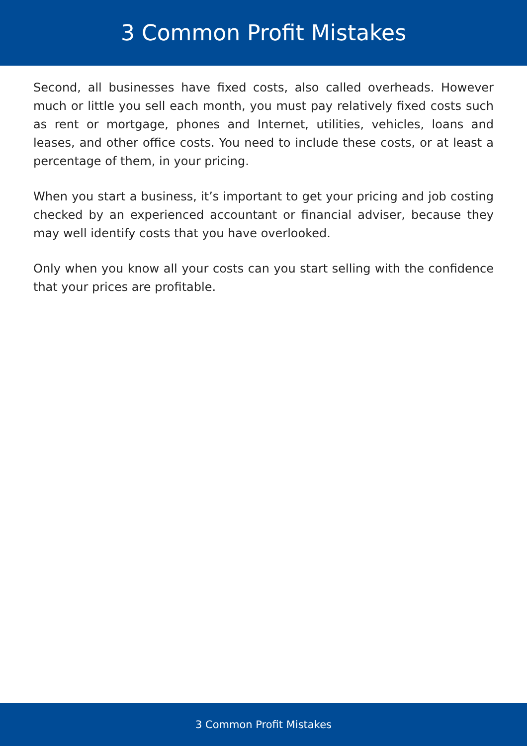3 Common Profit Mistakes
Second, all businesses have fixed costs, also called overheads. However much or little you sell each month, you must pay relatively fixed costs such as rent or mortgage, phones and Internet, utilities, vehicles, loans and leases, and other office costs. You need to include these costs, or at least a percentage of them, in your pricing.
When you start a business, it’s important to get your pricing and job costing checked by an experienced accountant or financial adviser, because they may well identify costs that you have overlooked.
Only when you know all your costs can you start selling with the confidence that your prices are profitable.
3 Common Profit Mistakes